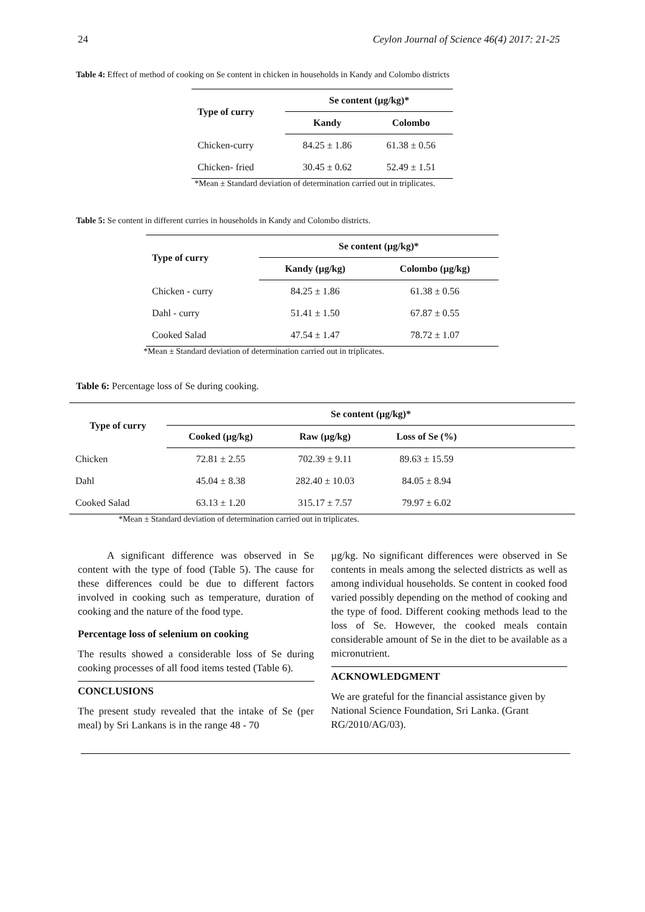24 Ceylon Journal of Science 46(4) 2017: 21-25
Table 4: Effect of method of cooking on Se content in chicken in households in Kandy and Colombo districts
| Type of curry | Se content (µg/kg)* | |
| --- | --- | --- |
| | Kandy | Colombo |
| Chicken-curry | 84.25 ± 1.86 | 61.38 ± 0.56 |
| Chicken- fried | 30.45 ± 0.62 | 52.49 ± 1.51 |
*Mean ± Standard deviation of determination carried out in triplicates.
Table 5: Se content in different curries in households in Kandy and Colombo districts.
| Type of curry | Se content (µg/kg)* | |
| --- | --- | --- |
| | Kandy (µg/kg) | Colombo (µg/kg) |
| Chicken - curry | 84.25 ± 1.86 | 61.38 ± 0.56 |
| Dahl - curry | 51.41 ± 1.50 | 67.87 ± 0.55 |
| Cooked Salad | 47.54 ± 1.47 | 78.72 ± 1.07 |
*Mean ± Standard deviation of determination carried out in triplicates.
Table 6: Percentage loss of Se during cooking.
| Type of curry | Se content (µg/kg)* | | | |
| --- | --- | --- | --- | --- |
| | Cooked (µg/kg) | Raw (µg/kg) | Loss of Se (%) | |
| Chicken | 72.81 ± 2.55 | 702.39 ± 9.11 | 89.63 ± 15.59 | |
| Dahl | 45.04 ± 8.38 | 282.40 ± 10.03 | 84.05 ± 8.94 | |
| Cooked Salad | 63.13 ± 1.20 | 315.17 ± 7.57 | 79.97 ± 6.02 | |
*Mean ± Standard deviation of determination carried out in triplicates.
A significant difference was observed in Se content with the type of food (Table 5). The cause for these differences could be due to different factors involved in cooking such as temperature, duration of cooking and the nature of the food type.
Percentage loss of selenium on cooking
The results showed a considerable loss of Se during cooking processes of all food items tested (Table 6).
CONCLUSIONS
The present study revealed that the intake of Se (per meal) by Sri Lankans is in the range 48 - 70
µg/kg. No significant differences were observed in Se contents in meals among the selected districts as well as among individual households. Se content in cooked food varied possibly depending on the method of cooking and the type of food. Different cooking methods lead to the loss of Se. However, the cooked meals contain considerable amount of Se in the diet to be available as a micronutrient.
ACKNOWLEDGMENT
We are grateful for the financial assistance given by National Science Foundation, Sri Lanka. (Grant RG/2010/AG/03).